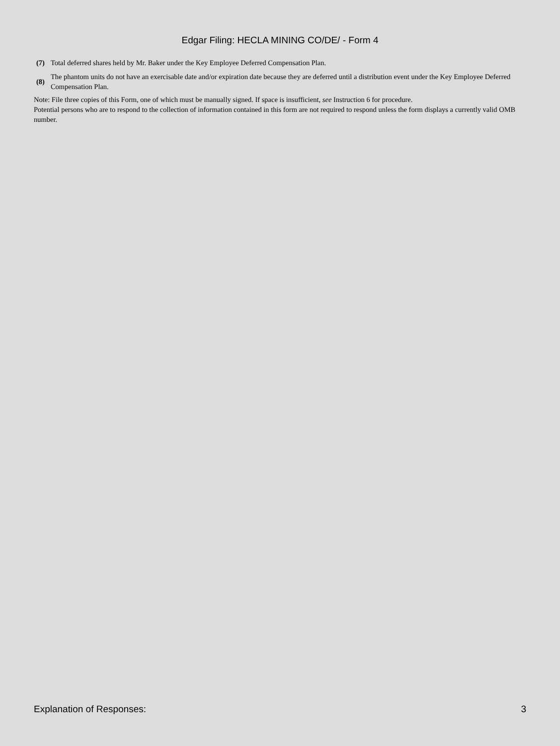Edgar Filing: HECLA MINING CO/DE/ - Form 4
| (7) | Total deferred shares held by Mr. Baker under the Key Employee Deferred Compensation Plan. |
| (8) | The phantom units do not have an exercisable date and/or expiration date because they are deferred until a distribution event under the Key Employee Deferred Compensation Plan. |
Note: File three copies of this Form, one of which must be manually signed. If space is insufficient, see Instruction 6 for procedure.
Potential persons who are to respond to the collection of information contained in this form are not required to respond unless the form displays a currently valid OMB number.
Explanation of Responses: 3